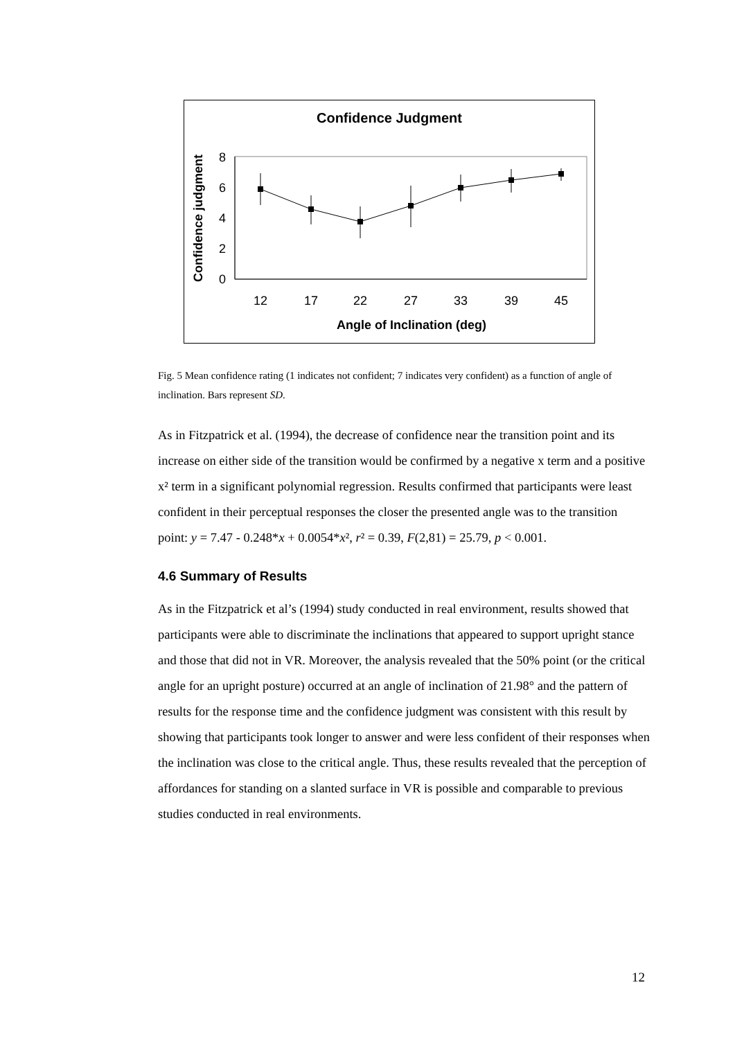Confidence Judgment
Confidence judgment
0
2
4
6
8
12
17
22
27
33
39
45
Angle of Inclination (deg)
Fig. 5 Mean confidence rating (1 indicates not confident; 7 indicates very confident) as a function of angle of inclination. Bars represent SD.
As in Fitzpatrick et al. (1994), the decrease of confidence near the transition point and its increase on either side of the transition would be confirmed by a negative x term and a positive x² term in a significant polynomial regression. Results confirmed that participants were least confident in their perceptual responses the closer the presented angle was to the transition point: y = 7.47 - 0.248*x + 0.0054*x², r² = 0.39, F(2,81) = 25.79, p < 0.001.
4.6 Summary of Results
As in the Fitzpatrick et al’s (1994) study conducted in real environment, results showed that participants were able to discriminate the inclinations that appeared to support upright stance and those that did not in VR. Moreover, the analysis revealed that the 50% point (or the critical angle for an upright posture) occurred at an angle of inclination of 21.98° and the pattern of results for the response time and the confidence judgment was consistent with this result by showing that participants took longer to answer and were less confident of their responses when the inclination was close to the critical angle. Thus, these results revealed that the perception of affordances for standing on a slanted surface in VR is possible and comparable to previous studies conducted in real environments.
12